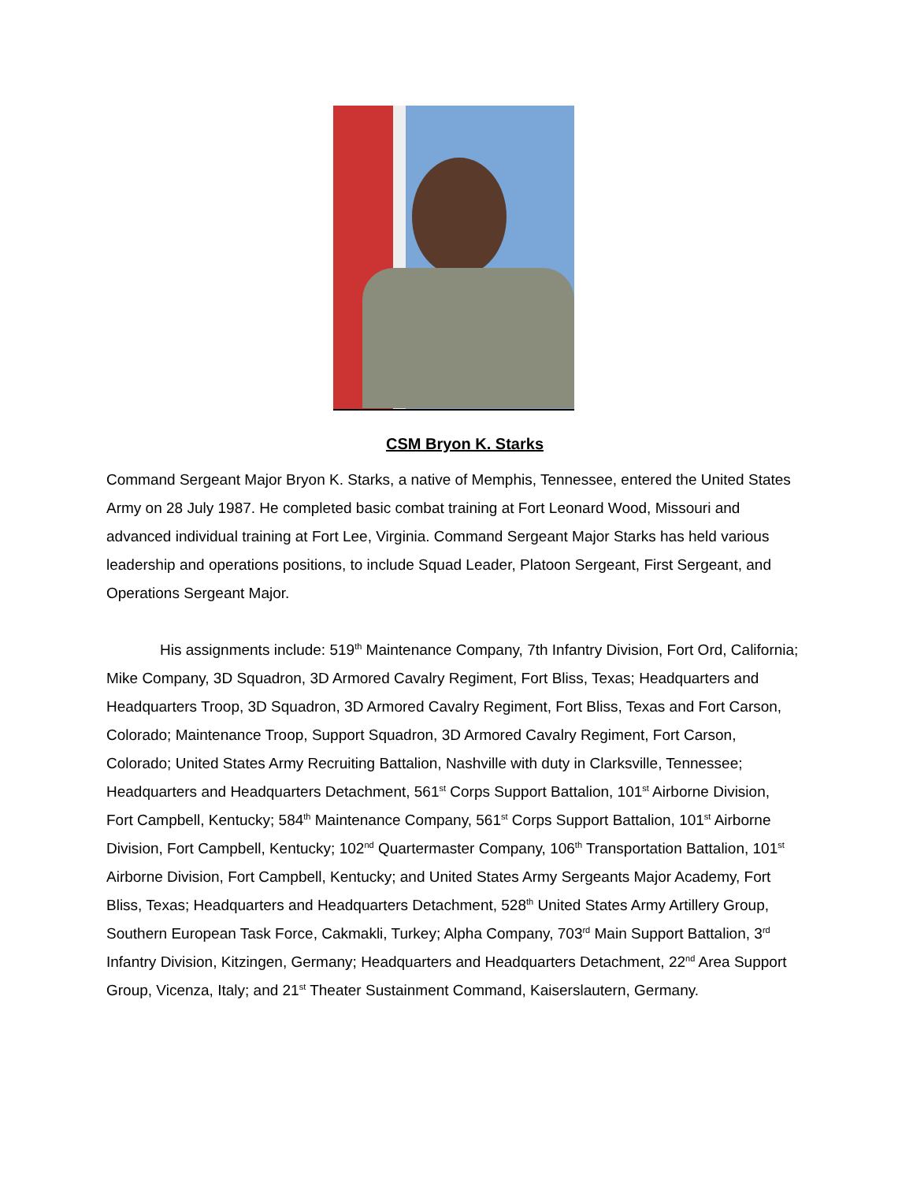CSM Bryon K. Starks
Command Sergeant Major Bryon K. Starks, a native of Memphis, Tennessee, entered the United States Army on 28 July 1987. He completed basic combat training at Fort Leonard Wood, Missouri and advanced individual training at Fort Lee, Virginia. Command Sergeant Major Starks has held various leadership and operations positions, to include Squad Leader, Platoon Sergeant, First Sergeant, and Operations Sergeant Major.
His assignments include: 519<sup>th</sup> Maintenance Company, 7th Infantry Division, Fort Ord, California; Mike Company, 3D Squadron, 3D Armored Cavalry Regiment, Fort Bliss, Texas; Headquarters and Headquarters Troop, 3D Squadron, 3D Armored Cavalry Regiment, Fort Bliss, Texas and Fort Carson, Colorado; Maintenance Troop, Support Squadron, 3D Armored Cavalry Regiment, Fort Carson, Colorado; United States Army Recruiting Battalion, Nashville with duty in Clarksville, Tennessee; Headquarters and Headquarters Detachment, 561<sup>st</sup> Corps Support Battalion, 101<sup>st</sup> Airborne Division, Fort Campbell, Kentucky; 584<sup>th</sup> Maintenance Company, 561<sup>st</sup> Corps Support Battalion, 101<sup>st</sup> Airborne Division, Fort Campbell, Kentucky; 102<sup>nd</sup> Quartermaster Company, 106<sup>th</sup> Transportation Battalion, 101<sup>st</sup> Airborne Division, Fort Campbell, Kentucky; and United States Army Sergeants Major Academy, Fort Bliss, Texas; Headquarters and Headquarters Detachment, 528<sup>th</sup> United States Army Artillery Group, Southern European Task Force, Cakmakli, Turkey; Alpha Company, 703<sup>rd</sup> Main Support Battalion, 3<sup>rd</sup> Infantry Division, Kitzingen, Germany; Headquarters and Headquarters Detachment, 22<sup>nd</sup> Area Support Group, Vicenza, Italy; and 21<sup>st</sup> Theater Sustainment Command, Kaiserslautern, Germany.